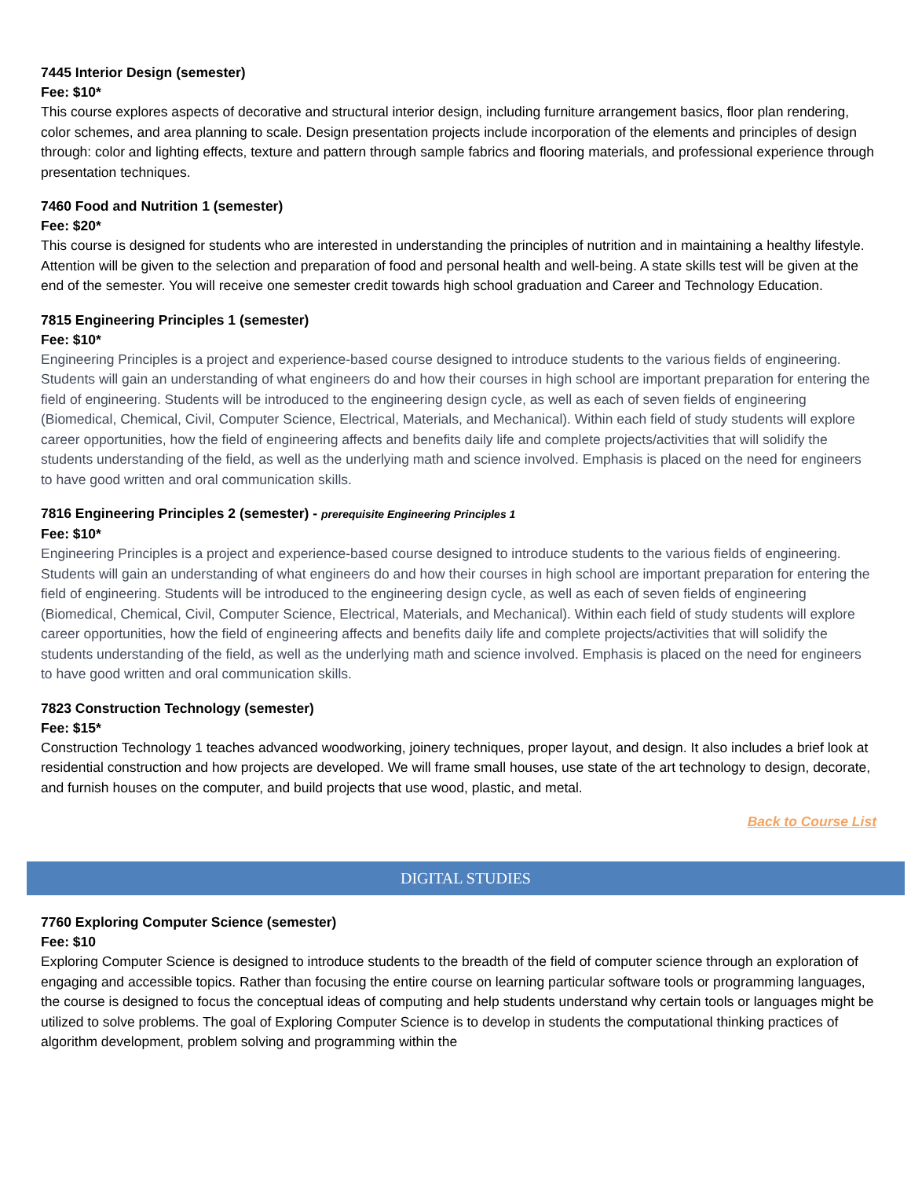7445 Interior Design (semester)
Fee: $10*
This course explores aspects of decorative and structural interior design, including furniture arrangement basics, floor plan rendering, color schemes, and area planning to scale. Design presentation projects include incorporation of the elements and principles of design through: color and lighting effects, texture and pattern through sample fabrics and flooring materials, and professional experience through presentation techniques.
7460 Food and Nutrition 1 (semester)
Fee: $20*
This course is designed for students who are interested in understanding the principles of nutrition and in maintaining a healthy lifestyle. Attention will be given to the selection and preparation of food and personal health and well-being. A state skills test will be given at the end of the semester. You will receive one semester credit towards high school graduation and Career and Technology Education.
7815 Engineering Principles 1 (semester)
Fee: $10*
Engineering Principles is a project and experience-based course designed to introduce students to the various fields of engineering. Students will gain an understanding of what engineers do and how their courses in high school are important preparation for entering the field of engineering. Students will be introduced to the engineering design cycle, as well as each of seven fields of engineering (Biomedical, Chemical, Civil, Computer Science, Electrical, Materials, and Mechanical). Within each field of study students will explore career opportunities, how the field of engineering affects and benefits daily life and complete projects/activities that will solidify the students understanding of the field, as well as the underlying math and science involved. Emphasis is placed on the need for engineers to have good written and oral communication skills.
7816 Engineering Principles 2 (semester) - prerequisite Engineering Principles 1
Fee: $10*
Engineering Principles is a project and experience-based course designed to introduce students to the various fields of engineering. Students will gain an understanding of what engineers do and how their courses in high school are important preparation for entering the field of engineering. Students will be introduced to the engineering design cycle, as well as each of seven fields of engineering (Biomedical, Chemical, Civil, Computer Science, Electrical, Materials, and Mechanical). Within each field of study students will explore career opportunities, how the field of engineering affects and benefits daily life and complete projects/activities that will solidify the students understanding of the field, as well as the underlying math and science involved. Emphasis is placed on the need for engineers to have good written and oral communication skills.
7823 Construction Technology (semester)
Fee: $15*
Construction Technology 1 teaches advanced woodworking, joinery techniques, proper layout, and design. It also includes a brief look at residential construction and how projects are developed. We will frame small houses, use state of the art technology to design, decorate, and furnish houses on the computer, and build projects that use wood, plastic, and metal.
Back to Course List
DIGITAL STUDIES
7760 Exploring Computer Science (semester)
Fee: $10
Exploring Computer Science is designed to introduce students to the breadth of the field of computer science through an exploration of engaging and accessible topics. Rather than focusing the entire course on learning particular software tools or programming languages, the course is designed to focus the conceptual ideas of computing and help students understand why certain tools or languages might be utilized to solve problems. The goal of Exploring Computer Science is to develop in students the computational thinking practices of algorithm development, problem solving and programming within the